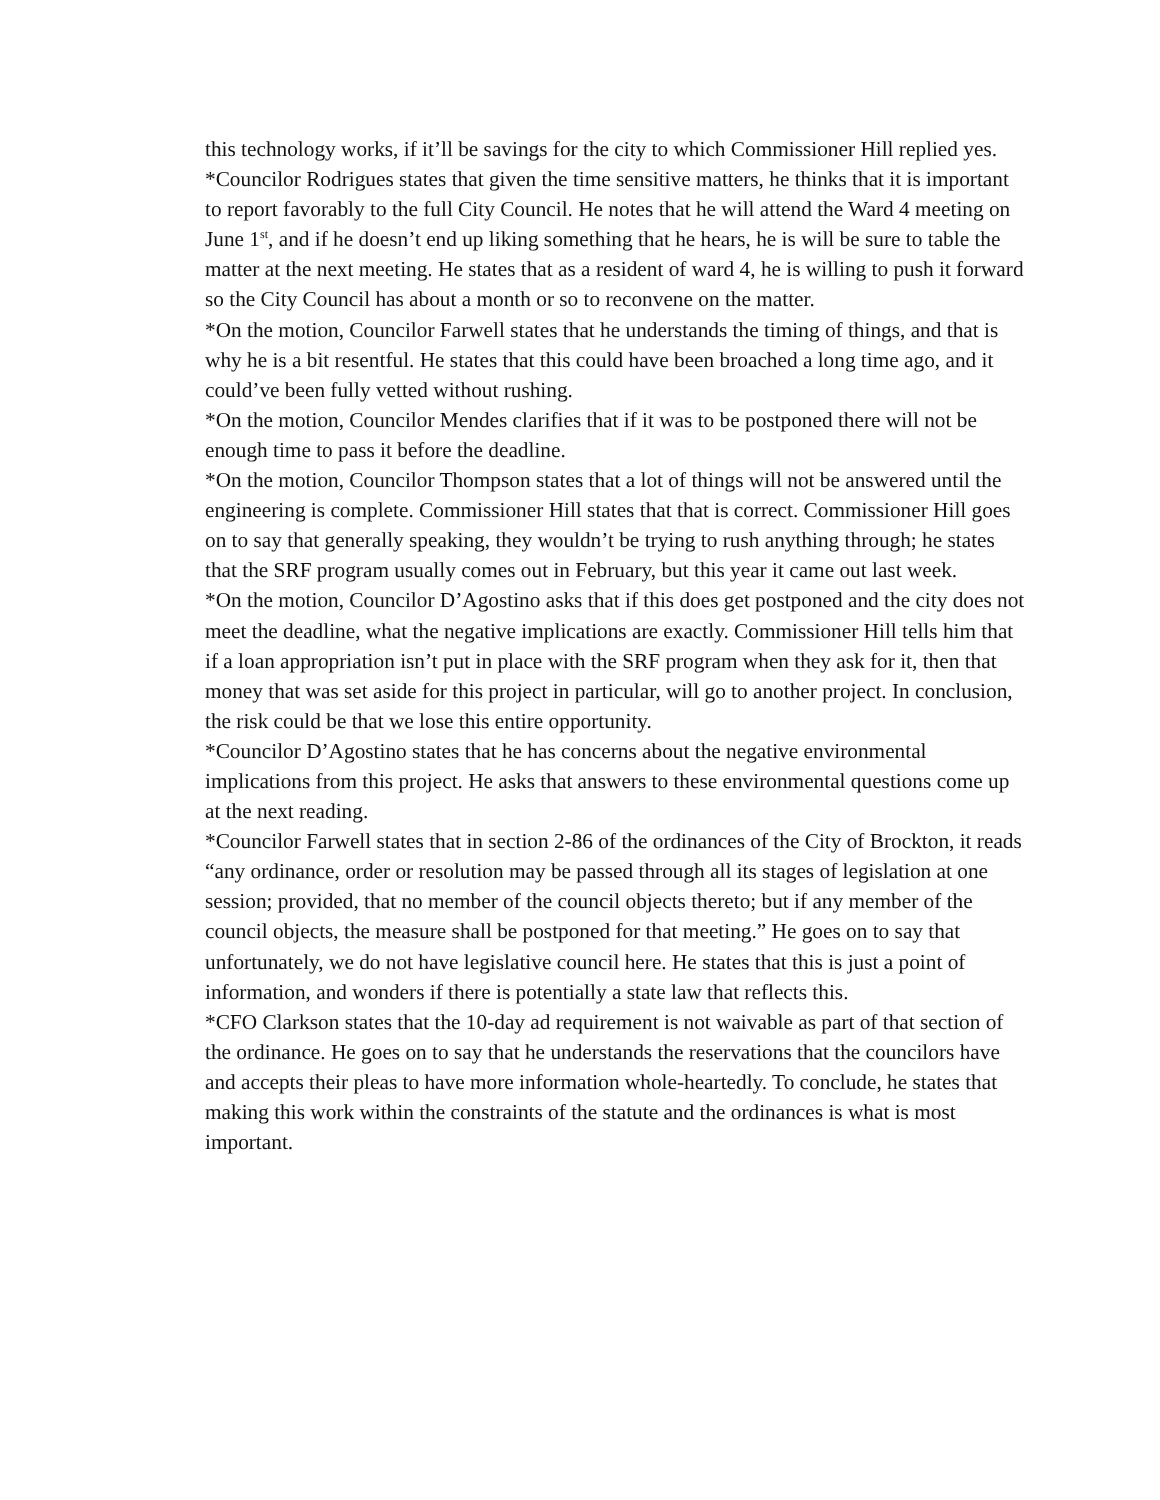this technology works, if it’ll be savings for the city to which Commissioner Hill replied yes.
*Councilor Rodrigues states that given the time sensitive matters, he thinks that it is important to report favorably to the full City Council. He notes that he will attend the Ward 4 meeting on June 1<sup>st</sup>, and if he doesn’t end up liking something that he hears, he is will be sure to table the matter at the next meeting. He states that as a resident of ward 4, he is willing to push it forward so the City Council has about a month or so to reconvene on the matter.
*On the motion, Councilor Farwell states that he understands the timing of things, and that is why he is a bit resentful. He states that this could have been broached a long time ago, and it could’ve been fully vetted without rushing.
*On the motion, Councilor Mendes clarifies that if it was to be postponed there will not be enough time to pass it before the deadline.
*On the motion, Councilor Thompson states that a lot of things will not be answered until the engineering is complete. Commissioner Hill states that that is correct. Commissioner Hill goes on to say that generally speaking, they wouldn’t be trying to rush anything through; he states that the SRF program usually comes out in February, but this year it came out last week.
*On the motion, Councilor D’Agostino asks that if this does get postponed and the city does not meet the deadline, what the negative implications are exactly. Commissioner Hill tells him that if a loan appropriation isn’t put in place with the SRF program when they ask for it, then that money that was set aside for this project in particular, will go to another project. In conclusion, the risk could be that we lose this entire opportunity.
*Councilor D’Agostino states that he has concerns about the negative environmental implications from this project. He asks that answers to these environmental questions come up at the next reading.
*Councilor Farwell states that in section 2-86 of the ordinances of the City of Brockton, it reads “any ordinance, order or resolution may be passed through all its stages of legislation at one session; provided, that no member of the council objects thereto; but if any member of the council objects, the measure shall be postponed for that meeting.” He goes on to say that unfortunately, we do not have legislative council here. He states that this is just a point of information, and wonders if there is potentially a state law that reflects this.
*CFO Clarkson states that the 10-day ad requirement is not waivable as part of that section of the ordinance. He goes on to say that he understands the reservations that the councilors have and accepts their pleas to have more information whole-heartedly. To conclude, he states that making this work within the constraints of the statute and the ordinances is what is most important.